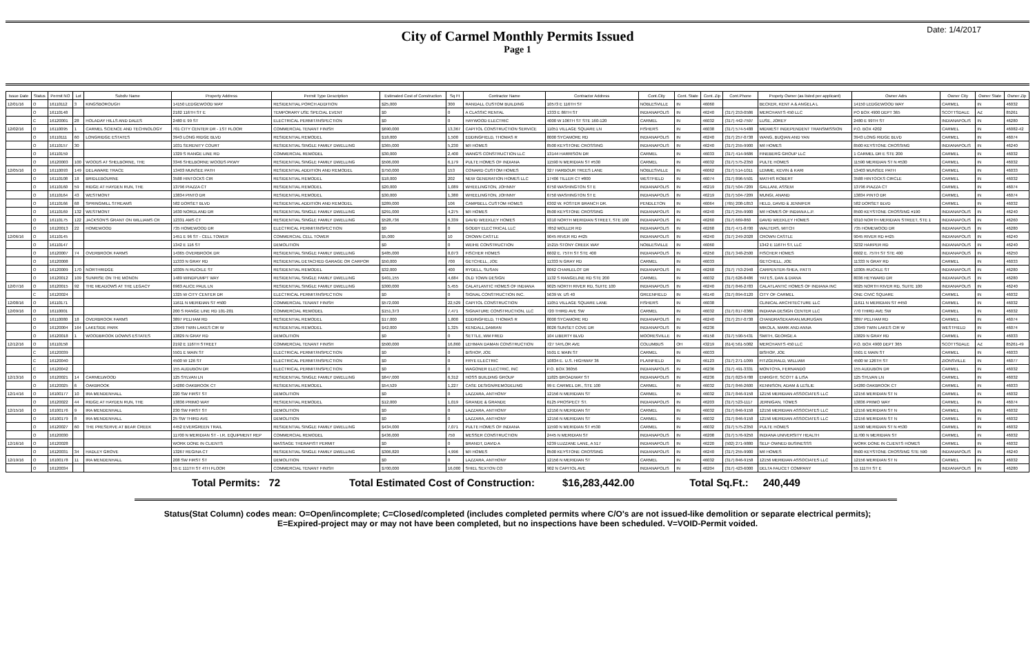Date: 1/4/2017
City of Carmel Monthly Permits Issued
Page 1
| Issue Date | Status | Permit NO | Lot | Subdiv Name | Property Address | Permit Type Description | Estimated Cost of Construction | Sq Ft | Contractor Name | Contractor Address | Cont.City | Cont. State | Cont. Zip | Cont.Phone | Propety Owner (as listed per applicant) | Owner Adrs | Owner City | Owner State | Owner Zip |
| --- | --- | --- | --- | --- | --- | --- | --- | --- | --- | --- | --- | --- | --- | --- | --- | --- | --- | --- | --- |
| 12/01/16 | O | 16110112 | 3 | KINGSBOROUGH | 14150 LEDGEWOOD WAY | RESIDENTIAL PORCH ADDITION | $25,000 | 300 | RANDALL CUSTOM BUILDING | 10573 E 116TH ST | NOBLESVILLE | IN | 46060 | | BECKER, KENT A & ANGELA L | 14150 LEDGEWOOD WAY | CARMEL | IN | 46032 |
| | O | 16110148 | | | 2182 116TH ST E | TEMPORARY USE SPECIAL EVENT | $0 | 0 | A CLASSIC RENTAL | 1333 E 86TH ST | INDIANAPOLIS | IN | 46240 | (317) 253-0586 | MERCHANTS 450 LLC | PO BOX 4900 DEPT 365 | SCOTTSDALE | AZ | 85261 |
| | C | 16120001 | 28 | HOLADAY HILLS AND DALES | 2480 E 99 ST | ELECTRICAL PERMIT/INSPECTION | $0 | 0 | HAYWOOD ELECTRIC | 4000 W 106TH ST STE 160-120 | CARMEL | IN | 46032 | (317) 442-7597 | LUSE, JOREY | 2480 E 99TH ST | INDIANAPOLIS | IN | 46280 |
| 12/02/16 | O | 16110095 | 1 | CARMEL SCIENCE AND TECHNOLOGY | 701 CITY CENTER DR - 1ST FLOOR | COMMERCIAL TENANT FINISH | $690,000 | 13,367 | CAPITOL CONSTRUCTION SERVICE | 11051 VILLAGE SQUARE LN | FISHERS | IN | 46038 | (317) 574-5488 | MIDWEST INDEPENDENT TRANSMISSION | P.O. BOX 4202 | CARMEL | IN | 46082-42 |
| | O | 16110111 | 60 | LONGRIDGE ESTATES | 3943 LONG RIDGE BLVD | RESIDENTIAL REMODEL | $18,000 | 1,500 | EDDINGFIELD, THOMAS R | 8000 SYCAMORE RD | INDIANAPOLIS | IN | 46240 | (317) 257-0738 | WANG, BUQIAN AND YAN | 3943 LONG RIDGE BLVD | CARMEL | IN | 46074 |
| | O | 16110157 | 30 | | 1031 SERENITY COURT | RESIDENTIAL SINGLE FAMILY DWELLING | $365,000 | 5,230 | M/I HOMES | 8500 KEYSTONE CROSSING | INDIANAPOLIS | IN | 46240 | (317) 255-9900 | M/I HOMES | 8500 KEYSTONE CROSSING | INDIANAPOLIS | IN | 46240 |
| | O | 16110159 | | | 1329 S RANGE LINE RD | COMMERCIAL REMODEL | $30,000 | 2,400 | WANG'S CONSTRUCTION LLC | 13144 HARRISON DR | CARMEL | IN | 46033 | (317) 414-9686 | FINEBERG GROUP LLC | 1 CARMEL DR E STE 200 | CARMEL | IN | 46032 |
| | O | 16120003 | 100 | WOODS AT SHELBORNE, THE | 3346 SHELBORNE WOODS PKWY | RESIDENTIAL SINGLE FAMILY DWELLING | $506,000 | 6,179 | PULTE HOMES OF INDIANA | 11590 N MERIDIAN ST #530 | CARMEL | IN | 46032 | (317) 575-2350 | PULTE HOMES | 11590 MERIDIAN ST N #530 | CARMEL | IN | 46032 |
| 12/05/16 | O | 16110093 | 149 | DELAWARE TRACE | 13403 MUNSEE PATH | RESIDENTIAL ADDITION AND REMODEL | $750,000 | 153 | CONARD CUSTOM HOMES | 327 HARBOUR TREES LANE | NOBLESVILLE | IN | 46062 | (317) 514-1011 | LEMME, KEVIN & KARI | 13403 MUNSEE PATH | CARMEL | IN | 46033 |
| | O | 16110108 | 18 | BRIDLEBOURNE | 3588 HINTOCKS CIR | RESIDENTIAL REMODEL | $18,000 | 202 | NEW GENERATION HOMES LLC | 17406 TILLER CT #800 | WESTFIELD | IN | 46074 | (317) 896-5501 | MATHIS ROBERT | 3588 HINTOCKS CIRCLE | CARMEL | IN | 46032 |
| | O | 16110160 | 59 | RIDGE AT HAYDEN RUN, THE | 13796 PIAZZA CT | RESIDENTIAL REMODEL | $20,000 | 1,089 | WHEELINGTON, JOHNNY | 6750 WASHINGTON ST E | INDIANAPOLIS | IN | 46219 | (317) 504-7209 | GALLANI, ASSEM | 13796 PIAZZA CT | CARMEL | IN | 46074 |
| | O | 16110164 | 43 | WESTMONT | 13834 PINTO DR | RESIDENTIAL REMODEL | $30,000 | 1,380 | WHEELINGTON, JOHNNY | 6750 WASHINGTON ST E | INDIANAPOLIS | IN | 46219 | (317) 504-7209 | MUNGI, ANAND | 13834 PINTO DR | CARMEL | IN | 46074 |
| | O | 16110166 | 68 | SPRINGMILL STREAMS | 582 DORSET BLVD | RESIDENTIAL ADDITION AND REMODEL | $289,000 | 106 | CAMPBELL CUSTOM HOMES | 6302 W. FOSTER BRANCH DR. | PENDLETON | IN | 46064 | (765) 208-1853 | HELD, DAVID & JENNIFER | 582 DORSET BLVD | CARMEL | IN | 46032 |
| | O | 16110169 | 132 | WESTMONT | 1630 NORDLAND DR | RESIDENTIAL SINGLE FAMILY DWELLING | $291,000 | 4,275 | M/I HOMES | 8500 KEYSTONE CROSSING | INDIANAPOLIS | IN | 46240 | (317) 255-9900 | M/I HOMES OF INDIANA L.P. | 8500 KEYSTONE CROSSING #190 | INDIANAPOLIS | IN | 46240 |
| | O | 16110175 | 122 | JACKSON'S GRANT ON WILLIAMS CR | 12331 AMS CT | RESIDENTIAL SINGLE FAMILY DWELLING | $528,736 | 6,339 | DAVID WEEKLEY HOMES | 9310 NORTH MERIDIAN STREET, STE 100 | INDIANAPOLIS | IN | 46260 | (317) 669-860 | DAVID WEEKLEY HOMES | 9310 NORTH MERIDIAN STREET, STE 1 | INDIANAPOLIS | IN | 46260 |
| | O | 16120013 | 22 | HOMEWOOD | 735 HOMEWOOD DR | ELECTRICAL PERMIT/INSPECTION | $0 | 0 | GODBY ELECTRICAL LLC | 7852 MOLLER RD | INDIANAPOLIS | IN | 46268 | (317) 471-8700 | WALTERS, MITCH | 735 HOMEWOOD DR | INDIANAPOLIS | IN | 46280 |
| 12/06/16 | O | 16110145 | | | 1451 E 96 ST - CELL TOWER | COMMERCIAL CELL TOWER | $5,000 | 10 | CROWN CASTLE | 9045 RIVER RD #425 | INDIANAPOLIS | IN | 46240 | (317) 249-2028 | CROWN CASTLE | 9045 RIVER RD #425 | INDIANAPOLIS | IN | 46240 |
| | O | 16110147 | | | 1342 E 116 ST | DEMOLITION | $0 | 0 | WEIHE CONSTRUCTION | 15215 STONY CREEK WAY | NOBLESVILLE | IN | 46060 | | 1342 E 116TH ST, LLC | 3232 HARPER RD | INDIANAPOLIS | IN | 46240 |
| | O | 16120007 | 74 | OVERBROOK FARMS | 14365 OVERBROOK DR | RESIDENTIAL SINGLE FAMILY DWELLING | $485,000 | 8,073 | FISCHER HOMES | 6602 E. 75TH ST STE 400 | INDIANAPOLIS | IN | 46250 | (317) 348-2500 | FISCHER HOMES | 6602 E. 75TH ST STE 400 | INDIANAPOLIS | IN | 46250 |
| | O | 16120008 | | | 11333 N GRAY RD | RESIDENTIAL DETACHED GARAGE OR CARPOR | $50,000 | 700 | GETCHELL, JOE | 11333 N GRAY RD | CARMEL | IN | 46033 | | GETCHELL, JOE | 11333 N GRAY RD | CARMEL | IN | 46033 |
| | O | 16120009 | 170 | NORTHRIDGE | 10305 N RUCKLE ST | RESIDENTIAL REMODEL | $32,000 | 400 | RYDELL, SUSAN | 8062 CHARLELOT DR | INDIANAPOLIS | IN | 46268 | (317) 753-2948 | CARPENTER-SHEA, PATTI | 10305 RUCKLE ST | INDIANAPOLIS | IN | 46280 |
| | O | 16120012 | 109 | SUNRISE ON THE MONON | 1489 WINDPUMPT WAY | RESIDENTIAL SINGLE FAMILY DWELLING | $401,155 | 4,684 | OLD TOWN DESIGN | 1132 S RANGELINE RD STE 200 | CARMEL | IN | 46032 | (317) 626-8486 | YATES, DAN & DIANA | 8036 HEYWARD DR | INDIANAPOLIS | IN | 46280 |
| 12/07/16 | O | 16120015 | 92 | THE MEADOWS AT THE LEGACY | 6963 ALICE PAUL LN | RESIDENTIAL SINGLE FAMILY DWELLING | $300,000 | 5,455 | CALATLANTIC HOMES OF INDIANA | 9025 NORTH RIVER RD, SUITE 100 | INDIANAPOLIS | IN | 46240 | (317) 846-2783 | CALATLANTIC HOMES OF INDIANA INC | 9025 NORTH RIVER RD, SUITE 100 | INDIANAPOLIS | IN | 46240 |
| | C | 16120024 | | | 1325 W CITY CENTER DR | ELECTRICAL PERMIT/INSPECTION | $0 | 0 | SIGNAL CONSTRUCTION INC. | 5639 W. US 40 | GREENFIELD | IN | 46140 | (317) 894-0120 | CITY OF CARMEL | ONE CIVIC SQUARE | CARMEL | IN | 46032 |
| 12/08/16 | O | 16110171 | | | 11611 N MERIDIAN ST #500 | COMMERCIAL TENANT FINISH | $572,000 | 22,529 | CAPITOL CONSTRUCTION | 11051 VILLAGE SQUARE LANE | FISHERS | IN | 46038 | | CLINICAL ARCHITECTURE LLC | 11611 N MERIDIAN ST #450 | CARMEL | IN | 46032 |
| 12/09/16 | O | 16110001 | | | 200 S RANGE LINE RD 101-201 | COMMERCIAL REMODEL | $151,373 | 7,471 | SIGNATURE CONSTRUCTION, LLC | 720 THIRD AVE SW | CARMEL | IN | 46032 | (317) 817-0360 | INDIANA DESIGN CENTER LLC | 770 THIRD AVE SW | CARMEL | IN | 46032 |
| | O | 16110080 | 18 | OVERBROOK FARMS | 3897 PELHAM RD | RESIDENTIAL REMODEL | $17,000 | 1,800 | EDDINGFIELD, THOMAS R | 8000 SYCAMORE RD | INDIANAPOLIS | IN | 46240 | (317) 257-0738 | CHANDRASEKARAN,MURUGAN | 3897 PELHAM RD | CARMEL | IN | 46074 |
| | O | 16120004 | 164 | LAKESIDE PARK | 13949 TWIN LAKES CIR W | RESIDENTIAL REMODEL | $42,000 | 1,325 | KENDALL,DAMIAN | 8026 SUNSET COVE DR | INDIANAPOLIS | IN | 46236 | | MIKOLA, MARK AND ANNA | 13949 TWIN LAKES CIR W | WESTFIELD | IN | 46074 |
| | O | 16120018 | 1 | WOODBROOK DOWNS ESTATES | 13829 N GRAY RD | DEMOLITION | $0 | 0 | SETTLE, WM FRED | 104 LIBERTY BLVD | MOORESVILLE | IN | 46158 | (317) 590-5431 | SMITH, GEORGE A | 13829 N GRAY RD | CARMEL | IN | 46033 |
| 12/12/16 | O | 16110158 | | | 2192 E 116TH STREET | COMMERCIAL TENANT FINISH | $500,000 | 16,860 | LEHMAN DAMAN CONSTRUCTION | 727 TAYLOR AVE | COLUMBUS | OH | 43219 | (614) 561-5082 | MERCHANTS 450 LLC | P.O. BOX 4900 DEPT 365 | SCOTTSDALE | AZ | 85261-49 |
| | C | 16120039 | | | 5501 E MAIN ST | ELECTRICAL PERMIT/INSPECTION | $0 | 0 | BISHOP, JOE | 5501 E MAIN ST | CARMEL | IN | 46033 | | BISHOP, JOE | 5501 E MAIN ST | CARMEL | IN | 46033 |
| | C | 16120040 | | | 4500 W 126 ST | ELECTRICAL PERMIT/INSPECTION | $0 | 0 | FRYE ELECTRIC | 10834 E. U.S. HIGHWAY 36 | PLAINFIELD | IN | 46123 | (317) 271-1099 | FITZGERALD, WILLIAM | 4500 W 126TH ST | ZIONSVILLE | IN | 46077 |
| | C | 16120042 | | | 155 AUDUBON DR | ELECTRICAL PERMIT/INSPECTION | $0 | 0 | WAGONER ELECTRIC, INC | P.O. BOX 36056 | INDIANAPOLIS | IN | 46236 | (317) 491-3331 | MONTOYA, FERNANDO | 155 AUDUBON DR | CARMEL | IN | 46032 |
| 12/13/16 | O | 16120021 | 14 | CARMELWOOD | 125 SYLVAN LN | RESIDENTIAL SINGLE FAMILY DWELLING | $847,000 | 6,312 | HOSS BUILDING GROUP | 11825 BROADWAY ST | INDIANAPOLIS | IN | 46236 | (317) 823-9788 | ENRIGHT, SCOTT & LISA | 125 SYLVAN LN | CARMEL | IN | 46032 |
| | O | 16120025 | 6 | OAKBROOK | 14280 OAKBROOK CT | RESIDENTIAL REMODEL | $54,529 | 1,227 | CASE DESIGN/REMODELING | 99 E CARMEL DR., STE 100 | CARMEL | IN | 46032 | (317) 846-2600 | KENNISON, ADAM & LESLIE | 14280 OAKBROOK CT | CARMEL | IN | 46033 |
| 12/14/16 | O | 16100177 | 10 | IRA MENDENHALL | 220 SW FIRST ST | DEMOLITION | $0 | 0 | LAZZARA, ANTHONY | 12156 N MERIDIAN ST | CARMEL | IN | 46032 | (317) 846-9158 | 12156 MERIDIAN ASSOCIATES LLC | 12156 MERIDIAN ST N | CARMEL | IN | 46032 |
| | O | 16120022 | 44 | RIDGE AT HAYDEN RUN, THE | 13836 PRIMO WAY | RESIDENTIAL REMODEL | $12,000 | 1,019 | GRANDE & GRANDE | 6125 PROSPECT ST. | INDIANAPOLIS | IN | 46203 | (317) 523-1117 | JERNIGAN, TOMES | 13836 PRIMO WAY | CARMEL | IN | 46074 |
| 12/15/16 | O | 16100176 | 9 | IRA MENDENHALL | 230 SW FIRST ST | DEMOLITION | $0 | 0 | LAZZARA, ANTHONY | 12156 N MERIDIAN ST | CARMEL | IN | 46032 | (317) 846-9158 | 12156 MERIDIAN ASSOCIATES LLC | 12156 MERIDIAN ST N | CARMEL | IN | 46032 |
| | O | 16100179 | 8 | IRA MENDENHALL | 25 SW THIRD AVE | DEMOLITION | $0 | 0 | LAZZARA, ANTHONY | 12156 N MERIDIAN ST | CARMEL | IN | 46032 | (317) 846-9158 | 12156 MERIDIAN ASSOCIATES LLC | 12156 MERIDIAN ST N | CARMEL | IN | 46032 |
| | O | 16120027 | 60 | THE PRESERVE AT BEAR CREEK | 4452 EVERGREEN TRAIL | RESIDENTIAL SINGLE FAMILY DWELLING | $434,000 | 7,071 | PULTE HOMES OF INDIANA | 11590 N MERIDIAN ST #530 | CARMEL | IN | 46032 | (317) 575-2350 | PULTE HOMES | 11590 MERIDIAN ST N #530 | CARMEL | IN | 46032 |
| | O | 16120030 | | | 11700 N MERIDIAN ST - I.R. EQUIPMENT REP | COMMERCIAL REMODEL | $436,000 | 750 | MESSER CONSTRUCTION | 2445 N MERIDIAN ST | INDIANAPOLIS | IN | 46208 | (317) 576-9250 | INDIANA UNIVERSITY HEALTH | 11700 N MERIDIAN ST | CARMEL | IN | 46032 |
| 12/16/16 | O | 16120028 | | | WORK DONE IN CLIENTS | MASSAGE THERAPIST PERMIT | $0 | 0 | BRANDT, DAVID A | 5239 LUZZANE LANE, A 517 | INDIANAPOLIS | IN | 46220 | (502) 271-9880 | SELF OWNED BUSINESSS | WORK DONE IN CLIENTS HOMES | CARMEL | IN | 46032 |
| | O | 16120031 | 34 | HADLEY GROVE | 13267 REGINA CT | RESIDENTIAL SINGLE FAMILY DWELLING | $306,820 | 4,996 | M/I HOMES | 8500 KEYSTONE CROSSING | INDIANAPOLIS | IN | 46240 | (317) 255-9900 | M/I HOMES | 8500 KEYSTONE CROSSING STE 590 | INDIANAPOLIS | IN | 46240 |
| 12/19/16 | O | 16100178 | 11 | IRA MENDENHALL | 208 SW FIRST ST | DEMOLITION | $0 | 0 | LAZZARA, ANTHONY | 12156 N MERIDIAN ST | CARMEL | IN | 46032 | (317) 846-9158 | 12156 MERIDIAN ASSOCIATES LLC | 12156 MERIDIAN ST N | CARMEL | IN | 46032 |
| | O | 16120034 | | | 55 E 111TH ST 4TH FLOOR | COMMERCIAL TENANT FINISH | $700,000 | 16,000 | SHIEL SEXTON CO | 902 N CAPITOL AVE | INDIANAPOLIS | IN | 46204 | (317) 423-6000 | DELTA FAUCET COMPANY | 55 111TH ST E | INDIANAPOLIS | IN | 46280 |
Total Permits: 72 Total Estimated Cost of Construction: $16,283,442.00 Total Sq.Ft.: 240,449
Status(Stat Column) codes mean: O=Open/incomplete; C=Closed/completed (includes completed permits where C/O's are not issued-like demolition or separate electrical permits);
E=Expired-project may or may not have been completed, but no inspections have been scheduled. V=VOID-Permit voided.